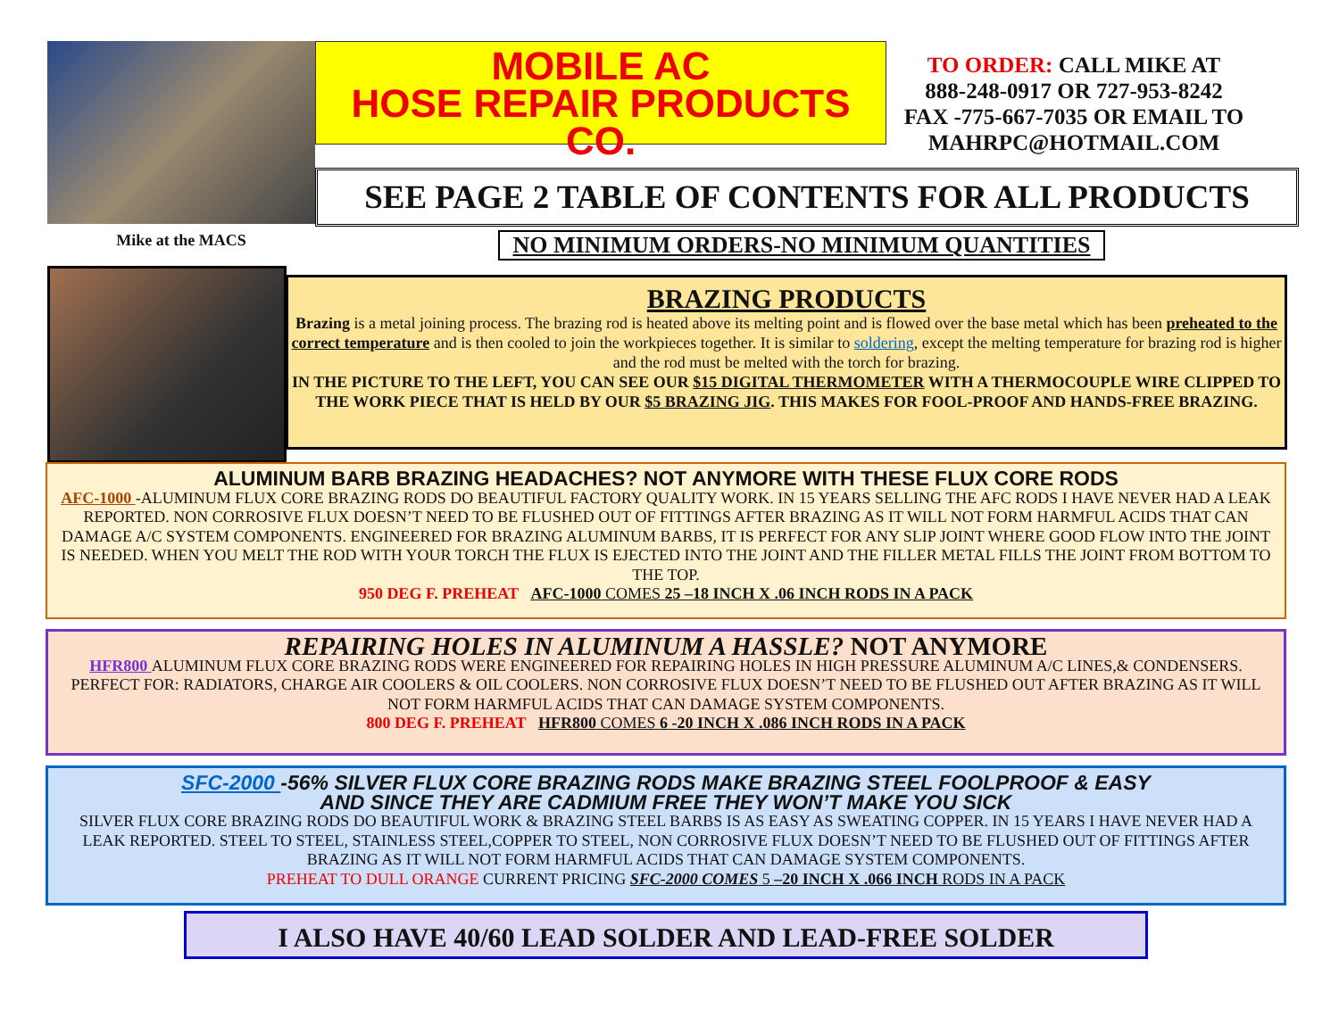Mike at the MACS
MOBILE AC
HOSE REPAIR PRODUCTS CO.
TO ORDER: CALL MIKE AT
888-248-0917 OR 727-953-8242
FAX -775-667-7035 OR EMAIL TO
MAHRPC@HOTMAIL.COM
SEE PAGE 2 TABLE OF CONTENTS FOR ALL PRODUCTS
NO MINIMUM ORDERS-NO MINIMUM QUANTITIES
BRAZING PRODUCTS
Brazing is a metal joining process. The brazing rod is heated above its melting point and is flowed over the base metal which has been preheated to the correct temperature and is then cooled to join the workpieces together. It is similar to soldering, except the melting temperature for brazing rod is higher and the rod must be melted with the torch for brazing.
IN THE PICTURE TO THE LEFT, YOU CAN SEE OUR $15 DIGITAL THERMOMETER WITH A THERMOCOUPLE WIRE CLIPPED TO THE WORK PIECE THAT IS HELD BY OUR $5 BRAZING JIG. THIS MAKES FOR FOOL-PROOF AND HANDS-FREE BRAZING.
ALUMINUM BARB BRAZING HEADACHES? NOT ANYMORE WITH THESE FLUX CORE RODS
AFC-1000 -ALUMINUM FLUX CORE BRAZING RODS DO BEAUTIFUL FACTORY QUALITY WORK. IN 15 YEARS SELLING THE AFC RODS I HAVE NEVER HAD A LEAK REPORTED. NON CORROSIVE FLUX DOESN’T NEED TO BE FLUSHED OUT OF FITTINGS AFTER BRAZING AS IT WILL NOT FORM HARMFUL ACIDS THAT CAN DAMAGE A/C SYSTEM COMPONENTS. ENGINEERED FOR BRAZING ALUMINUM BARBS, IT IS PERFECT FOR ANY SLIP JOINT WHERE GOOD FLOW INTO THE JOINT IS NEEDED. WHEN YOU MELT THE ROD WITH YOUR TORCH THE FLUX IS EJECTED INTO THE JOINT AND THE FILLER METAL FILLS THE JOINT FROM BOTTOM TO THE TOP.
950 DEG F. PREHEAT AFC-1000 COMES 25 –18 INCH X .06 INCH RODS IN A PACK
REPAIRING HOLES IN ALUMINUM A HASSLE? NOT ANYMORE
HFR800 ALUMINUM FLUX CORE BRAZING RODS WERE ENGINEERED FOR REPAIRING HOLES IN HIGH PRESSURE ALUMINUM A/C LINES,& CONDENSERS. PERFECT FOR: RADIATORS, CHARGE AIR COOLERS & OIL COOLERS. NON CORROSIVE FLUX DOESN’T NEED TO BE FLUSHED OUT AFTER BRAZING AS IT WILL NOT FORM HARMFUL ACIDS THAT CAN DAMAGE SYSTEM COMPONENTS.
800 DEG F. PREHEAT HFR800 COMES 6 -20 INCH X .086 INCH RODS IN A PACK
SFC-2000 -56% SILVER FLUX CORE BRAZING RODS MAKE BRAZING STEEL FOOLPROOF & EASY
AND SINCE THEY ARE CADMIUM FREE THEY WON’T MAKE YOU SICK
SILVER FLUX CORE BRAZING RODS DO BEAUTIFUL WORK & BRAZING STEEL BARBS IS AS EASY AS SWEATING COPPER. IN 15 YEARS I HAVE NEVER HAD A LEAK REPORTED. STEEL TO STEEL, STAINLESS STEEL,COPPER TO STEEL, NON CORROSIVE FLUX DOESN’T NEED TO BE FLUSHED OUT OF FITTINGS AFTER BRAZING AS IT WILL NOT FORM HARMFUL ACIDS THAT CAN DAMAGE SYSTEM COMPONENTS.
PREHEAT TO DULL ORANGE CURRENT PRICING SFC-2000 COMES 5 –20 INCH X .066 INCH RODS IN A PACK
I ALSO HAVE 40/60 LEAD SOLDER AND LEAD-FREE SOLDER